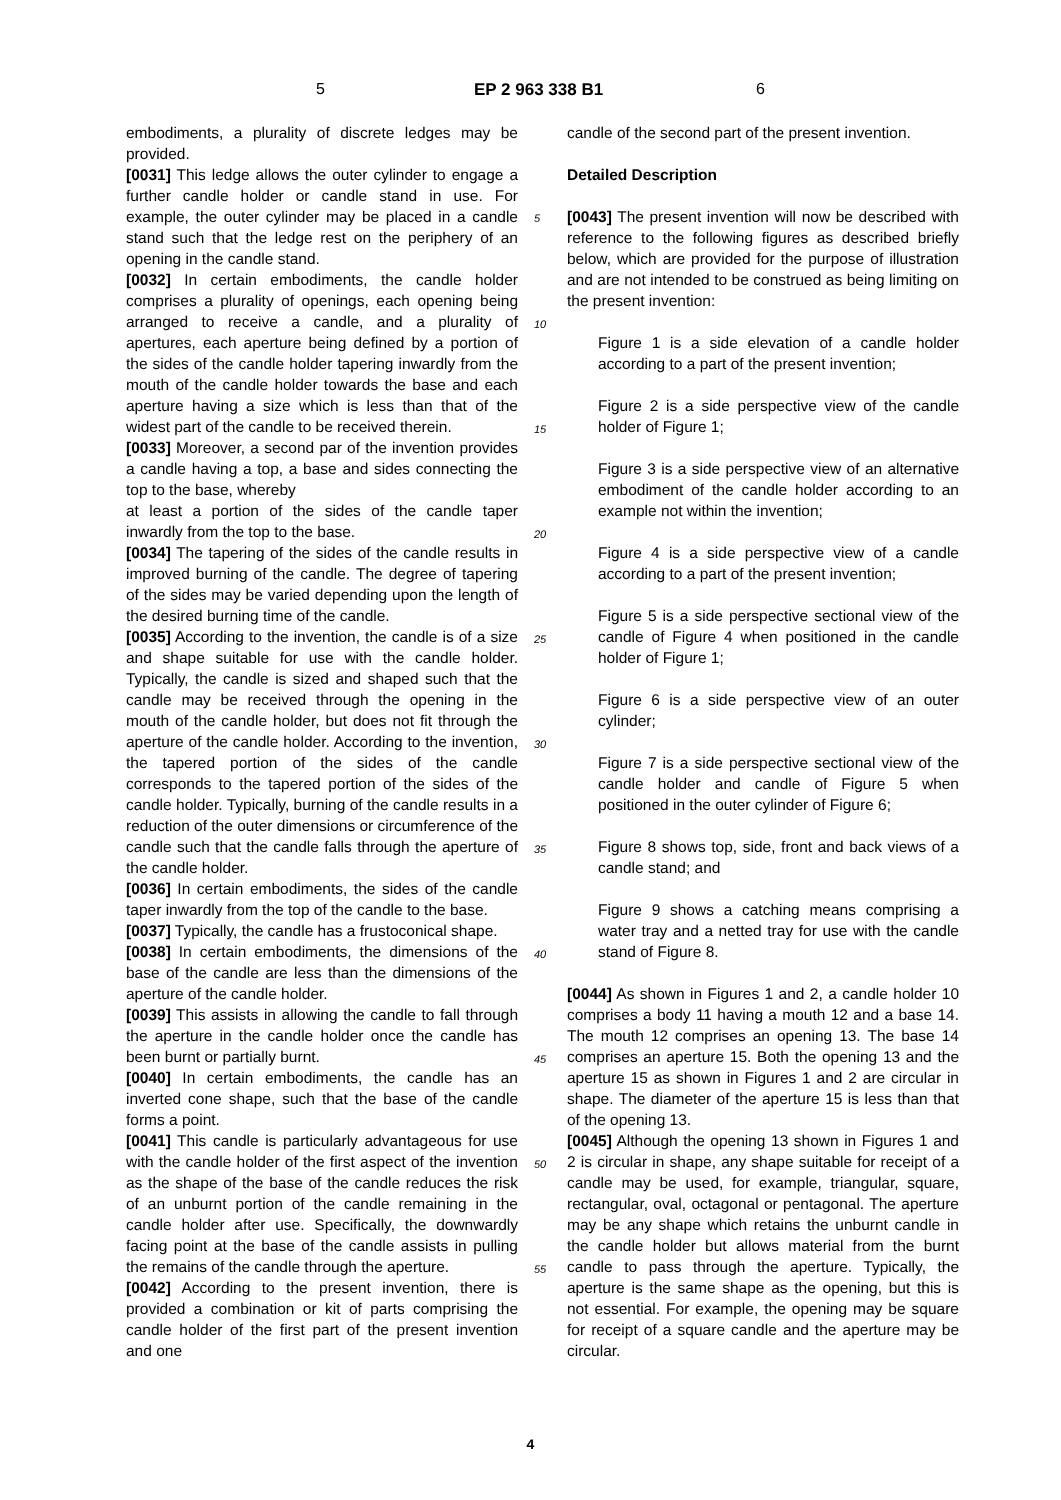5 EP 2 963 338 B1 6
embodiments, a plurality of discrete ledges may be provided.
[0031] This ledge allows the outer cylinder to engage a further candle holder or candle stand in use. For example, the outer cylinder may be placed in a candle stand such that the ledge rest on the periphery of an opening in the candle stand.
[0032] In certain embodiments, the candle holder comprises a plurality of openings, each opening being arranged to receive a candle, and a plurality of apertures, each aperture being defined by a portion of the sides of the candle holder tapering inwardly from the mouth of the candle holder towards the base and each aperture having a size which is less than that of the widest part of the candle to be received therein.
[0033] Moreover, a second par of the invention provides a candle having a top, a base and sides connecting the top to the base, whereby
at least a portion of the sides of the candle taper inwardly from the top to the base.
[0034] The tapering of the sides of the candle results in improved burning of the candle. The degree of tapering of the sides may be varied depending upon the length of the desired burning time of the candle.
[0035] According to the invention, the candle is of a size and shape suitable for use with the candle holder. Typically, the candle is sized and shaped such that the candle may be received through the opening in the mouth of the candle holder, but does not fit through the aperture of the candle holder. According to the invention, the tapered portion of the sides of the candle corresponds to the tapered portion of the sides of the candle holder. Typically, burning of the candle results in a reduction of the outer dimensions or circumference of the candle such that the candle falls through the aperture of the candle holder.
[0036] In certain embodiments, the sides of the candle taper inwardly from the top of the candle to the base.
[0037] Typically, the candle has a frustoconical shape.
[0038] In certain embodiments, the dimensions of the base of the candle are less than the dimensions of the aperture of the candle holder.
[0039] This assists in allowing the candle to fall through the aperture in the candle holder once the candle has been burnt or partially burnt.
[0040] In certain embodiments, the candle has an inverted cone shape, such that the base of the candle forms a point.
[0041] This candle is particularly advantageous for use with the candle holder of the first aspect of the invention as the shape of the base of the candle reduces the risk of an unburnt portion of the candle remaining in the candle holder after use. Specifically, the downwardly facing point at the base of the candle assists in pulling the remains of the candle through the aperture.
[0042] According to the present invention, there is provided a combination or kit of parts comprising the candle holder of the first part of the present invention and one
5
10
15
20
25
30
35
40
45
50
55
candle of the second part of the present invention.
Detailed Description
[0043] The present invention will now be described with reference to the following figures as described briefly below, which are provided for the purpose of illustration and are not intended to be construed as being limiting on the present invention:
Figure 1 is a side elevation of a candle holder according to a part of the present invention;
Figure 2 is a side perspective view of the candle holder of Figure 1;
Figure 3 is a side perspective view of an alternative embodiment of the candle holder according to an example not within the invention;
Figure 4 is a side perspective view of a candle according to a part of the present invention;
Figure 5 is a side perspective sectional view of the candle of Figure 4 when positioned in the candle holder of Figure 1;
Figure 6 is a side perspective view of an outer cylinder;
Figure 7 is a side perspective sectional view of the candle holder and candle of Figure 5 when positioned in the outer cylinder of Figure 6;
Figure 8 shows top, side, front and back views of a candle stand; and
Figure 9 shows a catching means comprising a water tray and a netted tray for use with the candle stand of Figure 8.
[0044] As shown in Figures 1 and 2, a candle holder 10 comprises a body 11 having a mouth 12 and a base 14. The mouth 12 comprises an opening 13. The base 14 comprises an aperture 15. Both the opening 13 and the aperture 15 as shown in Figures 1 and 2 are circular in shape. The diameter of the aperture 15 is less than that of the opening 13.
[0045] Although the opening 13 shown in Figures 1 and 2 is circular in shape, any shape suitable for receipt of a candle may be used, for example, triangular, square, rectangular, oval, octagonal or pentagonal. The aperture may be any shape which retains the unburnt candle in the candle holder but allows material from the burnt candle to pass through the aperture. Typically, the aperture is the same shape as the opening, but this is not essential. For example, the opening may be square for receipt of a square candle and the aperture may be circular.
4